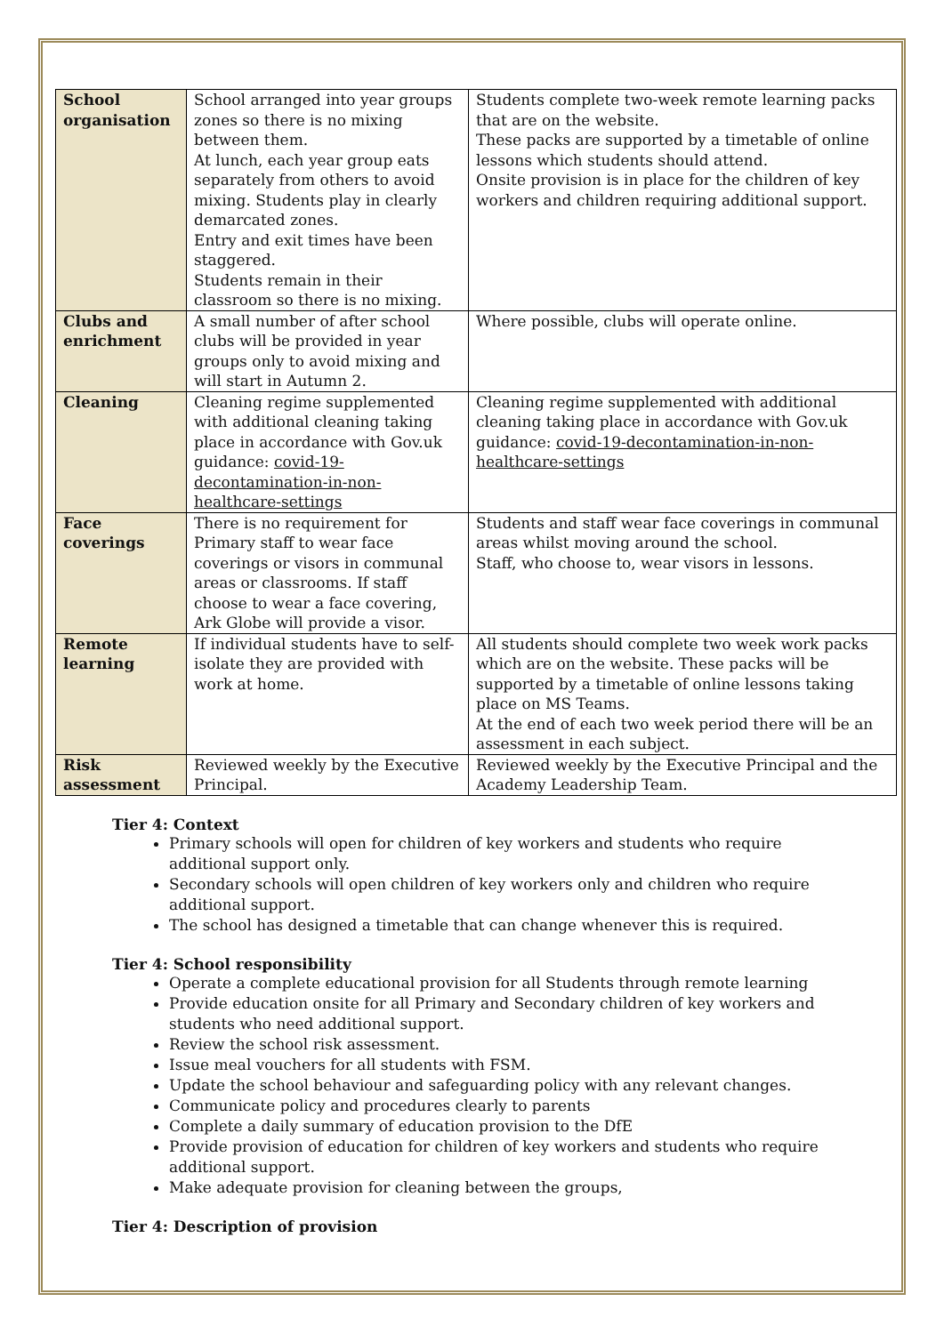| School organisation | School arranged into year groups zones so there is no mixing between them. At lunch, each year group eats separately from others to avoid mixing. Students play in clearly demarcated zones. Entry and exit times have been staggered. Students remain in their classroom so there is no mixing. | Students complete two-week remote learning packs that are on the website. These packs are supported by a timetable of online lessons which students should attend. Onsite provision is in place for the children of key workers and children requiring additional support. |
| Clubs and enrichment | A small number of after school clubs will be provided in year groups only to avoid mixing and will start in Autumn 2. | Where possible, clubs will operate online. |
| Cleaning | Cleaning regime supplemented with additional cleaning taking place in accordance with Gov.uk guidance: covid-19-decontamination-in-non-healthcare-settings | Cleaning regime supplemented with additional cleaning taking place in accordance with Gov.uk guidance: covid-19-decontamination-in-non-healthcare-settings |
| Face coverings | There is no requirement for Primary staff to wear face coverings or visors in communal areas or classrooms. If staff choose to wear a face covering, Ark Globe will provide a visor. | Students and staff wear face coverings in communal areas whilst moving around the school. Staff, who choose to, wear visors in lessons. |
| Remote learning | If individual students have to self-isolate they are provided with work at home. | All students should complete two week work packs which are on the website. These packs will be supported by a timetable of online lessons taking place on MS Teams. At the end of each two week period there will be an assessment in each subject. |
| Risk assessment | Reviewed weekly by the Executive Principal. | Reviewed weekly by the Executive Principal and the Academy Leadership Team. |
Tier 4: Context
Primary schools will open for children of key workers and students who require additional support only.
Secondary schools will open children of key workers only and children who require additional support.
The school has designed a timetable that can change whenever this is required.
Tier 4: School responsibility
Operate a complete educational provision for all Students through remote learning
Provide education onsite for all Primary and Secondary children of key workers and students who need additional support.
Review the school risk assessment.
Issue meal vouchers for all students with FSM.
Update the school behaviour and safeguarding policy with any relevant changes.
Communicate policy and procedures clearly to parents
Complete a daily summary of education provision to the DfE
Provide provision of education for children of key workers and students who require additional support.
Make adequate provision for cleaning between the groups,
Tier 4: Description of provision